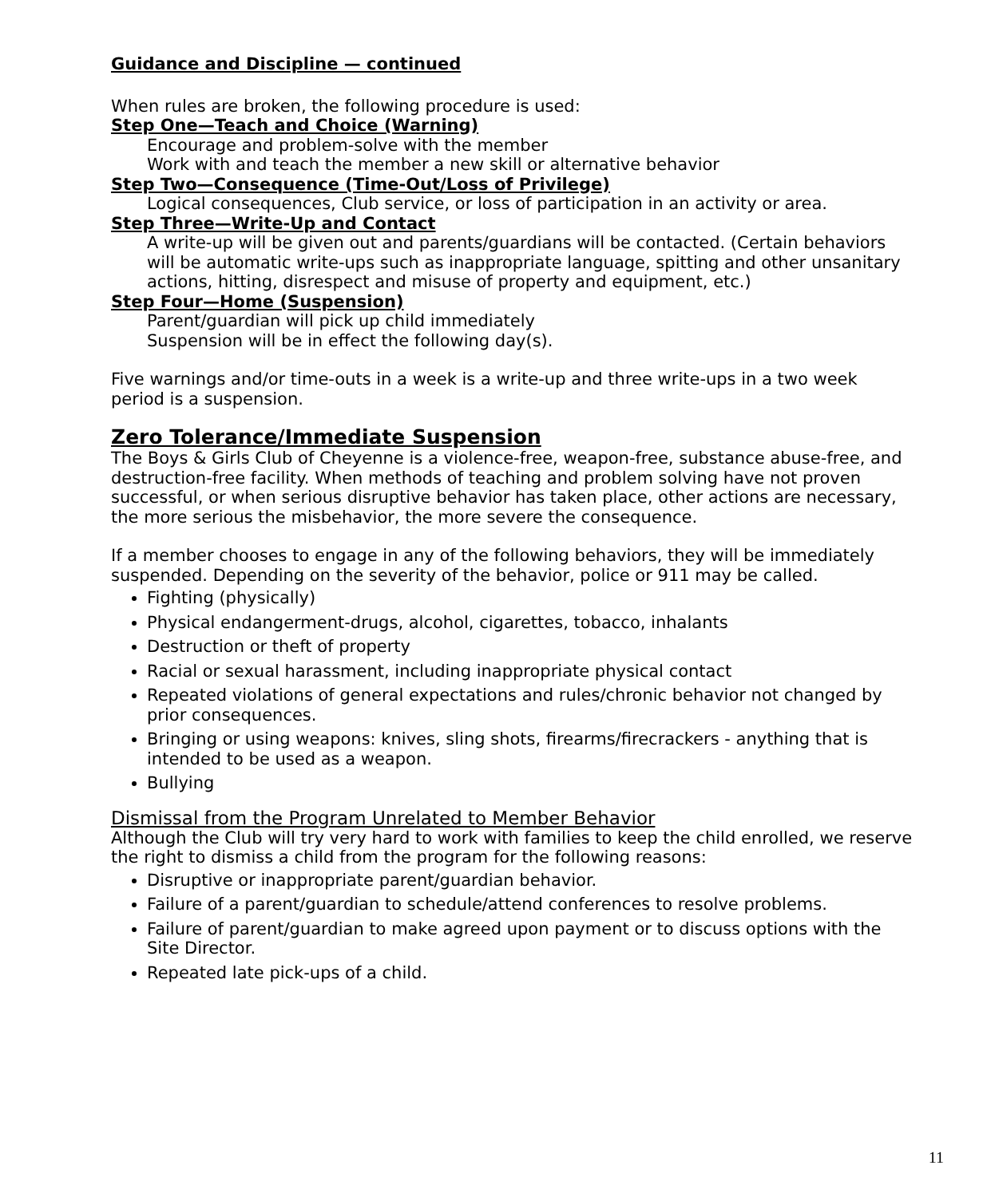Guidance and Discipline — continued
When rules are broken, the following procedure is used:
Step One—Teach and Choice (Warning)
Encourage and problem-solve with the member
Work with and teach the member a new skill or alternative behavior
Step Two—Consequence (Time-Out/Loss of Privilege)
Logical consequences, Club service, or loss of participation in an activity or area.
Step Three—Write-Up and Contact
A write-up will be given out and parents/guardians will be contacted. (Certain behaviors will be automatic write-ups such as inappropriate language, spitting and other unsanitary actions, hitting, disrespect and misuse of property and equipment, etc.)
Step Four—Home (Suspension)
Parent/guardian will pick up child immediately
Suspension will be in effect the following day(s).
Five warnings and/or time-outs in a week is a write-up and three write-ups in a two week period is a suspension.
Zero Tolerance/Immediate Suspension
The Boys & Girls Club of Cheyenne is a violence-free, weapon-free, substance abuse-free, and destruction-free facility. When methods of teaching and problem solving have not proven successful, or when serious disruptive behavior has taken place, other actions are necessary, the more serious the misbehavior, the more severe the consequence.
If a member chooses to engage in any of the following behaviors, they will be immediately suspended. Depending on the severity of the behavior, police or 911 may be called.
Fighting (physically)
Physical endangerment-drugs, alcohol, cigarettes, tobacco, inhalants
Destruction or theft of property
Racial or sexual harassment, including inappropriate physical contact
Repeated violations of general expectations and rules/chronic behavior not changed by prior consequences.
Bringing or using weapons: knives, sling shots, firearms/firecrackers - anything that is intended to be used as a weapon.
Bullying
Dismissal from the Program Unrelated to Member Behavior
Although the Club will try very hard to work with families to keep the child enrolled, we reserve the right to dismiss a child from the program for the following reasons:
Disruptive or inappropriate parent/guardian behavior.
Failure of a parent/guardian to schedule/attend conferences to resolve problems.
Failure of parent/guardian to make agreed upon payment or to discuss options with the Site Director.
Repeated late pick-ups of a child.
11